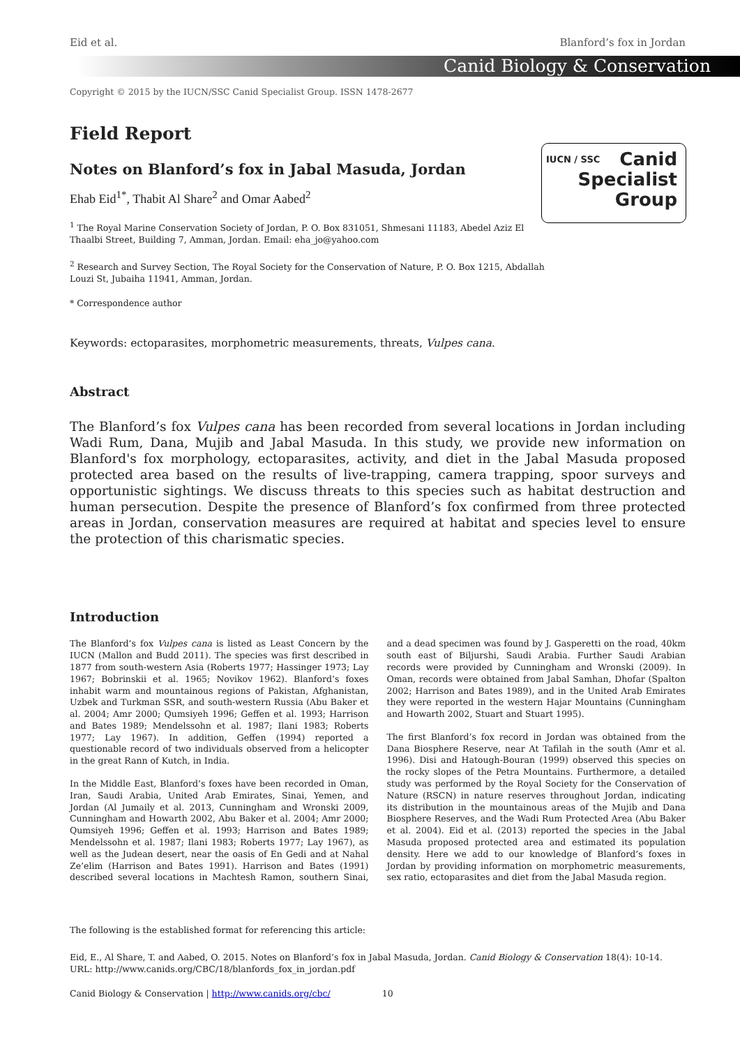Eid et al. Blanford’s fox in Jordan
Canid Biology & Conservation
Copyright © 2015 by the IUCN/SSC Canid Specialist Group. ISSN 1478-2677
IUCN / SSC Canid
Specialist
Group
Field Report
Notes on Blanford’s fox in Jabal Masuda, Jordan
Ehab Eid<sup>1*</sup>, Thabit Al Share<sup>2</sup> and Omar Aabed<sup>2</sup>
<sup>1</sup> The Royal Marine Conservation Society of Jordan, P. O. Box 831051, Shmesani 11183, Abedel Aziz El
Thaalbi Street, Building 7, Amman, Jordan. Email: eha_jo@yahoo.com
<sup>2</sup> Research and Survey Section, The Royal Society for the Conservation of Nature, P. O. Box 1215, Abdallah
Louzi St, Jubaiha 11941, Amman, Jordan.
* Correspondence author
Keywords: ectoparasites, morphometric measurements, threats, Vulpes cana.
Abstract
The Blanford’s fox Vulpes cana has been recorded from several locations in Jordan including Wadi Rum, Dana, Mujib and Jabal Masuda. In this study, we provide new information on Blanford's fox morphology, ectoparasites, activity, and diet in the Jabal Masuda proposed protected area based on the results of live-trapping, camera trapping, spoor surveys and opportunistic sightings. We discuss threats to this species such as habitat destruction and human persecution. Despite the presence of Blanford’s fox confirmed from three protected areas in Jordan, conservation measures are required at habitat and species level to ensure the protection of this charismatic species.
Introduction
The Blanford’s fox Vulpes cana is listed as Least Concern by the IUCN (Mallon and Budd 2011). The species was first described in 1877 from south-western Asia (Roberts 1977; Hassinger 1973; Lay 1967; Bobrinskii et al. 1965; Novikov 1962). Blanford’s foxes inhabit warm and mountainous regions of Pakistan, Afghanistan, Uzbek and Turkman SSR, and south-western Russia (Abu Baker et al. 2004; Amr 2000; Qumsiyeh 1996; Geffen et al. 1993; Harrison and Bates 1989; Mendelssohn et al. 1987; Ilani 1983; Roberts 1977; Lay 1967). In addition, Geffen (1994) reported a questionable record of two individuals observed from a helicopter in the great Rann of Kutch, in India.
In the Middle East, Blanford’s foxes have been recorded in Oman, Iran, Saudi Arabia, United Arab Emirates, Sinai, Yemen, and Jordan (Al Jumaily et al. 2013, Cunningham and Wronski 2009, Cunningham and Howarth 2002, Abu Baker et al. 2004; Amr 2000; Qumsiyeh 1996; Geffen et al. 1993; Harrison and Bates 1989; Mendelssohn et al. 1987; Ilani 1983; Roberts 1977; Lay 1967), as well as the Judean desert, near the oasis of En Gedi and at Nahal Ze’elim (Harrison and Bates 1991). Harrison and Bates (1991) described several locations in Machtesh Ramon, southern Sinai, and a dead specimen was found by J. Gasperetti on the road, 40km south east of Biljurshi, Saudi Arabia. Further Saudi Arabian records were provided by Cunningham and Wronski (2009). In Oman, records were obtained from Jabal Samhan, Dhofar (Spalton 2002; Harrison and Bates 1989), and in the United Arab Emirates they were reported in the western Hajar Mountains (Cunningham and Howarth 2002, Stuart and Stuart 1995).
The first Blanford’s fox record in Jordan was obtained from the Dana Biosphere Reserve, near At Tafilah in the south (Amr et al. 1996). Disi and Hatough-Bouran (1999) observed this species on the rocky slopes of the Petra Mountains. Furthermore, a detailed study was performed by the Royal Society for the Conservation of Nature (RSCN) in nature reserves throughout Jordan, indicating its distribution in the mountainous areas of the Mujib and Dana Biosphere Reserves, and the Wadi Rum Protected Area (Abu Baker et al. 2004). Eid et al. (2013) reported the species in the Jabal Masuda proposed protected area and estimated its population density. Here we add to our knowledge of Blanford’s foxes in Jordan by providing information on morphometric measurements, sex ratio, ectoparasites and diet from the Jabal Masuda region.
The following is the established format for referencing this article:
Eid, E., Al Share, T. and Aabed, O. 2015. Notes on Blanford’s fox in Jabal Masuda, Jordan. Canid Biology & Conservation 18(4): 10-14.
URL: http://www.canids.org/CBC/18/blanfords_fox_in_jordan.pdf
Canid Biology & Conservation | http://www.canids.org/cbc/ 10